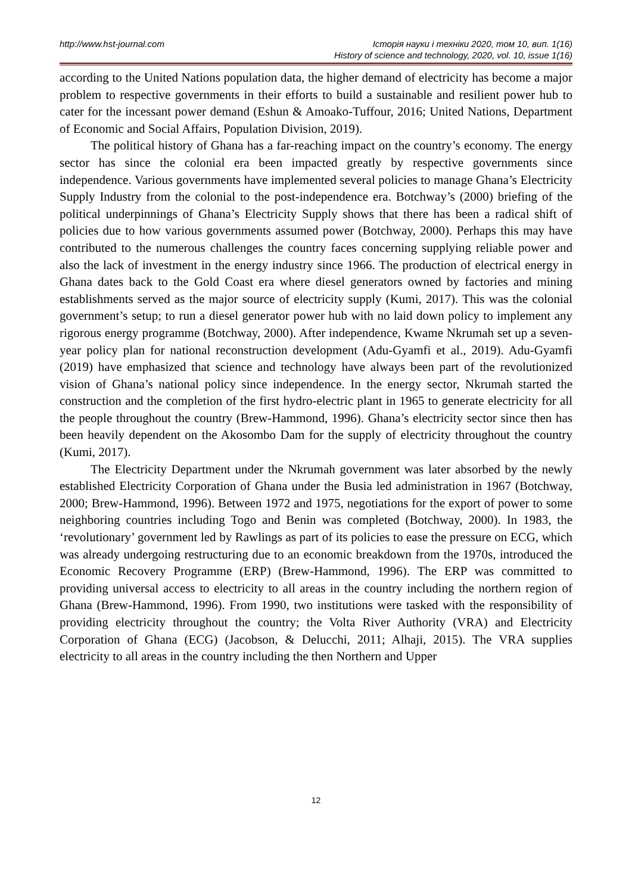http://www.hst-journal.com Історія науки і техніки 2020, том 10, вип. 1(16)
History of science and technology, 2020, vol. 10, issue 1(16)
according to the United Nations population data, the higher demand of electricity has become a major problem to respective governments in their efforts to build a sustainable and resilient power hub to cater for the incessant power demand (Eshun & Amoako-Tuffour, 2016; United Nations, Department of Economic and Social Affairs, Population Division, 2019).
The political history of Ghana has a far-reaching impact on the country’s economy. The energy sector has since the colonial era been impacted greatly by respective governments since independence. Various governments have implemented several policies to manage Ghana’s Electricity Supply Industry from the colonial to the post-independence era. Botchway’s (2000) briefing of the political underpinnings of Ghana’s Electricity Supply shows that there has been a radical shift of policies due to how various governments assumed power (Botchway, 2000). Perhaps this may have contributed to the numerous challenges the country faces concerning supplying reliable power and also the lack of investment in the energy industry since 1966. The production of electrical energy in Ghana dates back to the Gold Coast era where diesel generators owned by factories and mining establishments served as the major source of electricity supply (Kumi, 2017). This was the colonial government’s setup; to run a diesel generator power hub with no laid down policy to implement any rigorous energy programme (Botchway, 2000). After independence, Kwame Nkrumah set up a seven-year policy plan for national reconstruction development (Adu-Gyamfi et al., 2019). Adu-Gyamfi (2019) have emphasized that science and technology have always been part of the revolutionized vision of Ghana’s national policy since independence. In the energy sector, Nkrumah started the construction and the completion of the first hydro-electric plant in 1965 to generate electricity for all the people throughout the country (Brew-Hammond, 1996). Ghana’s electricity sector since then has been heavily dependent on the Akosombo Dam for the supply of electricity throughout the country (Kumi, 2017).
The Electricity Department under the Nkrumah government was later absorbed by the newly established Electricity Corporation of Ghana under the Busia led administration in 1967 (Botchway, 2000; Brew-Hammond, 1996). Between 1972 and 1975, negotiations for the export of power to some neighboring countries including Togo and Benin was completed (Botchway, 2000). In 1983, the ‘revolutionary’ government led by Rawlings as part of its policies to ease the pressure on ECG, which was already undergoing restructuring due to an economic breakdown from the 1970s, introduced the Economic Recovery Programme (ERP) (Brew-Hammond, 1996). The ERP was committed to providing universal access to electricity to all areas in the country including the northern region of Ghana (Brew-Hammond, 1996). From 1990, two institutions were tasked with the responsibility of providing electricity throughout the country; the Volta River Authority (VRA) and Electricity Corporation of Ghana (ECG) (Jacobson, & Delucchi, 2011; Alhaji, 2015). The VRA supplies electricity to all areas in the country including the then Northern and Upper
12